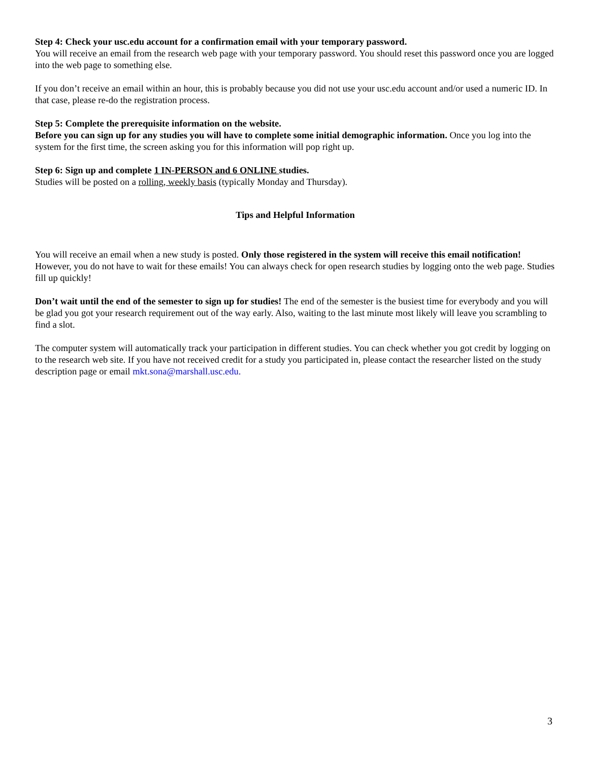Step 4: Check your usc.edu account for a confirmation email with your temporary password.
You will receive an email from the research web page with your temporary password. You should reset this password once you are logged into the web page to something else.
If you don’t receive an email within an hour, this is probably because you did not use your usc.edu account and/or used a numeric ID. In that case, please re-do the registration process.
Step 5: Complete the prerequisite information on the website.
Before you can sign up for any studies you will have to complete some initial demographic information. Once you log into the system for the first time, the screen asking you for this information will pop right up.
Step 6: Sign up and complete 1 IN-PERSON and 6 ONLINE studies.
Studies will be posted on a rolling, weekly basis (typically Monday and Thursday).
Tips and Helpful Information
You will receive an email when a new study is posted. Only those registered in the system will receive this email notification! However, you do not have to wait for these emails! You can always check for open research studies by logging onto the web page. Studies fill up quickly!
Don’t wait until the end of the semester to sign up for studies! The end of the semester is the busiest time for everybody and you will be glad you got your research requirement out of the way early. Also, waiting to the last minute most likely will leave you scrambling to find a slot.
The computer system will automatically track your participation in different studies. You can check whether you got credit by logging on to the research web site. If you have not received credit for a study you participated in, please contact the researcher listed on the study description page or email mkt.sona@marshall.usc.edu.
3